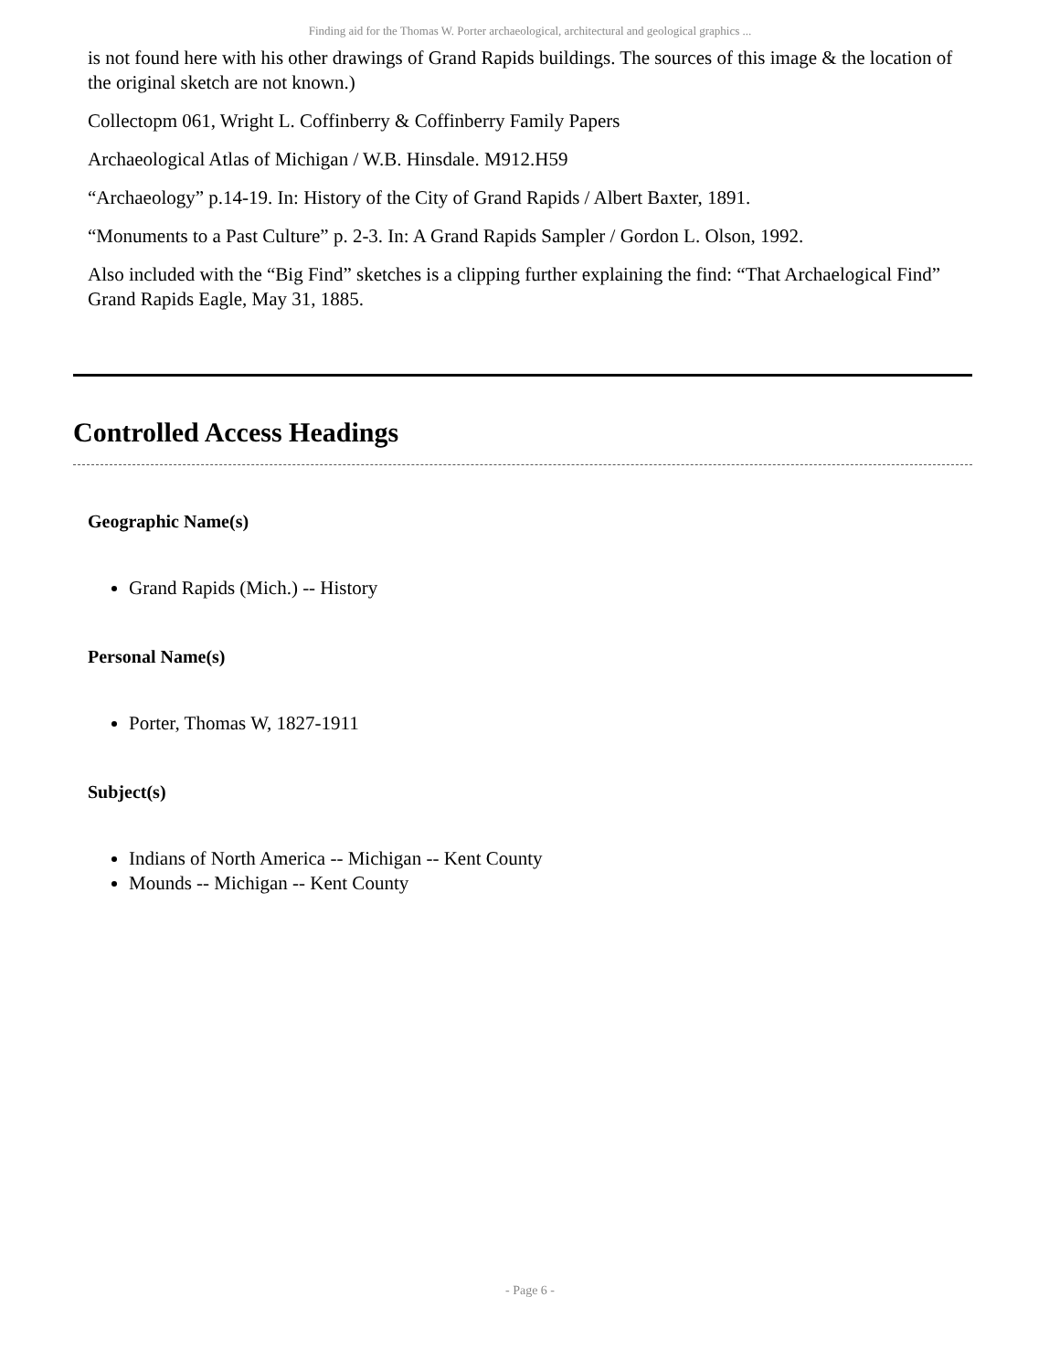Finding aid for the Thomas W. Porter archaeological, architectural and geological graphics ...
is not found here with his other drawings of Grand Rapids buildings. The sources of this image & the location of the original sketch are not known.)
Collectopm 061, Wright L. Coffinberry & Coffinberry Family Papers
Archaeological Atlas of Michigan / W.B. Hinsdale. M912.H59
“Archaeology” p.14-19. In: History of the City of Grand Rapids / Albert Baxter, 1891.
“Monuments to a Past Culture” p. 2-3. In: A Grand Rapids Sampler / Gordon L. Olson, 1992.
Also included with the “Big Find” sketches is a clipping further explaining the find: “That Archaelogical Find” Grand Rapids Eagle, May 31, 1885.
Controlled Access Headings
Geographic Name(s)
Grand Rapids (Mich.) -- History
Personal Name(s)
Porter, Thomas W, 1827-1911
Subject(s)
Indians of North America -- Michigan -- Kent County
Mounds -- Michigan -- Kent County
- Page 6 -